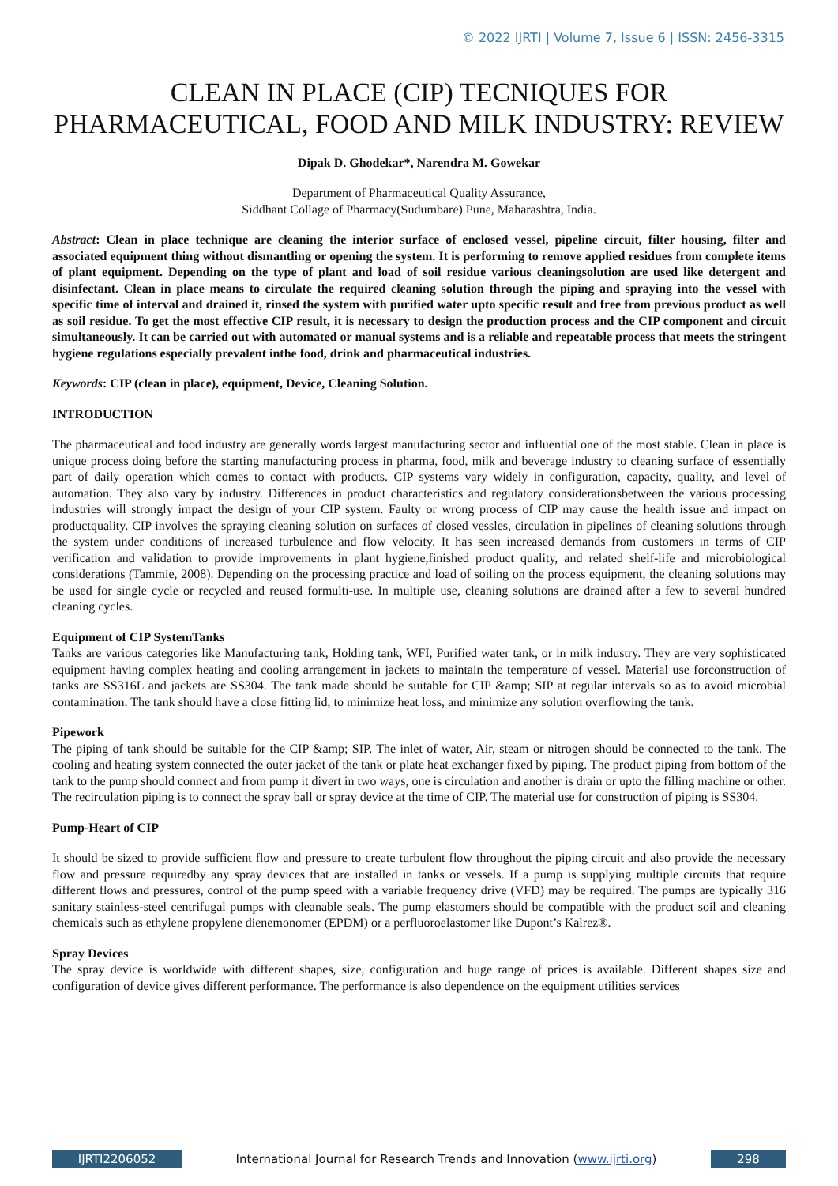© 2022 IJRTI | Volume 7, Issue 6 | ISSN: 2456-3315
CLEAN IN PLACE (CIP) TECNIQUES FOR PHARMACEUTICAL, FOOD AND MILK INDUSTRY: REVIEW
Dipak D. Ghodekar*, Narendra M. Gowekar
Department of Pharmaceutical Quality Assurance,
Siddhant Collage of Pharmacy(Sudumbare) Pune, Maharashtra, India.
Abstract: Clean in place technique are cleaning the interior surface of enclosed vessel, pipeline circuit, filter housing, filter and associated equipment thing without dismantling or opening the system. It is performing to remove applied residues from complete items of plant equipment. Depending on the type of plant and load of soil residue various cleaningsolution are used like detergent and disinfectant. Clean in place means to circulate the required cleaning solution through the piping and spraying into the vessel with specific time of interval and drained it, rinsed the system with purified water upto specific result and free from previous product as well as soil residue. To get the most effective CIP result, it is necessary to design the production process and the CIP component and circuit simultaneously. It can be carried out with automated or manual systems and is a reliable and repeatable process that meets the stringent hygiene regulations especially prevalent inthe food, drink and pharmaceutical industries.
Keywords: CIP (clean in place), equipment, Device, Cleaning Solution.
INTRODUCTION
The pharmaceutical and food industry are generally words largest manufacturing sector and influential one of the most stable. Clean in place is unique process doing before the starting manufacturing process in pharma, food, milk and beverage industry to cleaning surface of essentially part of daily operation which comes to contact with products. CIP systems vary widely in configuration, capacity, quality, and level of automation. They also vary by industry. Differences in product characteristics and regulatory considerationsbetween the various processing industries will strongly impact the design of your CIP system. Faulty or wrong process of CIP may cause the health issue and impact on productquality. CIP involves the spraying cleaning solution on surfaces of closed vessles, circulation in pipelines of cleaning solutions through the system under conditions of increased turbulence and flow velocity. It has seen increased demands from customers in terms of CIP verification and validation to provide improvements in plant hygiene,finished product quality, and related shelf-life and microbiological considerations (Tammie, 2008). Depending on the processing practice and load of soiling on the process equipment, the cleaning solutions may be used for single cycle or recycled and reused formulti-use. In multiple use, cleaning solutions are drained after a few to several hundred cleaning cycles.
Equipment of CIP SystemTanks
Tanks are various categories like Manufacturing tank, Holding tank, WFI, Purified water tank, or in milk industry. They are very sophisticated equipment having complex heating and cooling arrangement in jackets to maintain the temperature of vessel. Material use forconstruction of tanks are SS316L and jackets are SS304. The tank made should be suitable for CIP &amp; SIP at regular intervals so as to avoid microbial contamination. The tank should have a close fitting lid, to minimize heat loss, and minimize any solution overflowing the tank.
Pipework
The piping of tank should be suitable for the CIP &amp; SIP. The inlet of water, Air, steam or nitrogen should be connected to the tank. The cooling and heating system connected the outer jacket of the tank or plate heat exchanger fixed by piping. The product piping from bottom of the tank to the pump should connect and from pump it divert in two ways, one is circulation and another is drain or upto the filling machine or other. The recirculation piping is to connect the spray ball or spray device at the time of CIP. The material use for construction of piping is SS304.
Pump-Heart of CIP
It should be sized to provide sufficient flow and pressure to create turbulent flow throughout the piping circuit and also provide the necessary flow and pressure requiredby any spray devices that are installed in tanks or vessels. If a pump is supplying multiple circuits that require different flows and pressures, control of the pump speed with a variable frequency drive (VFD) may be required. The pumps are typically 316 sanitary stainless-steel centrifugal pumps with cleanable seals. The pump elastomers should be compatible with the product soil and cleaning chemicals such as ethylene propylene dienemonomer (EPDM) or a perfluoroelastomer like Dupont’s Kalrez®.
Spray Devices
The spray device is worldwide with different shapes, size, configuration and huge range of prices is available. Different shapes size and configuration of device gives different performance. The performance is also dependence on the equipment utilities services
IJRTI2206052 International Journal for Research Trends and Innovation (www.ijrti.org)
298